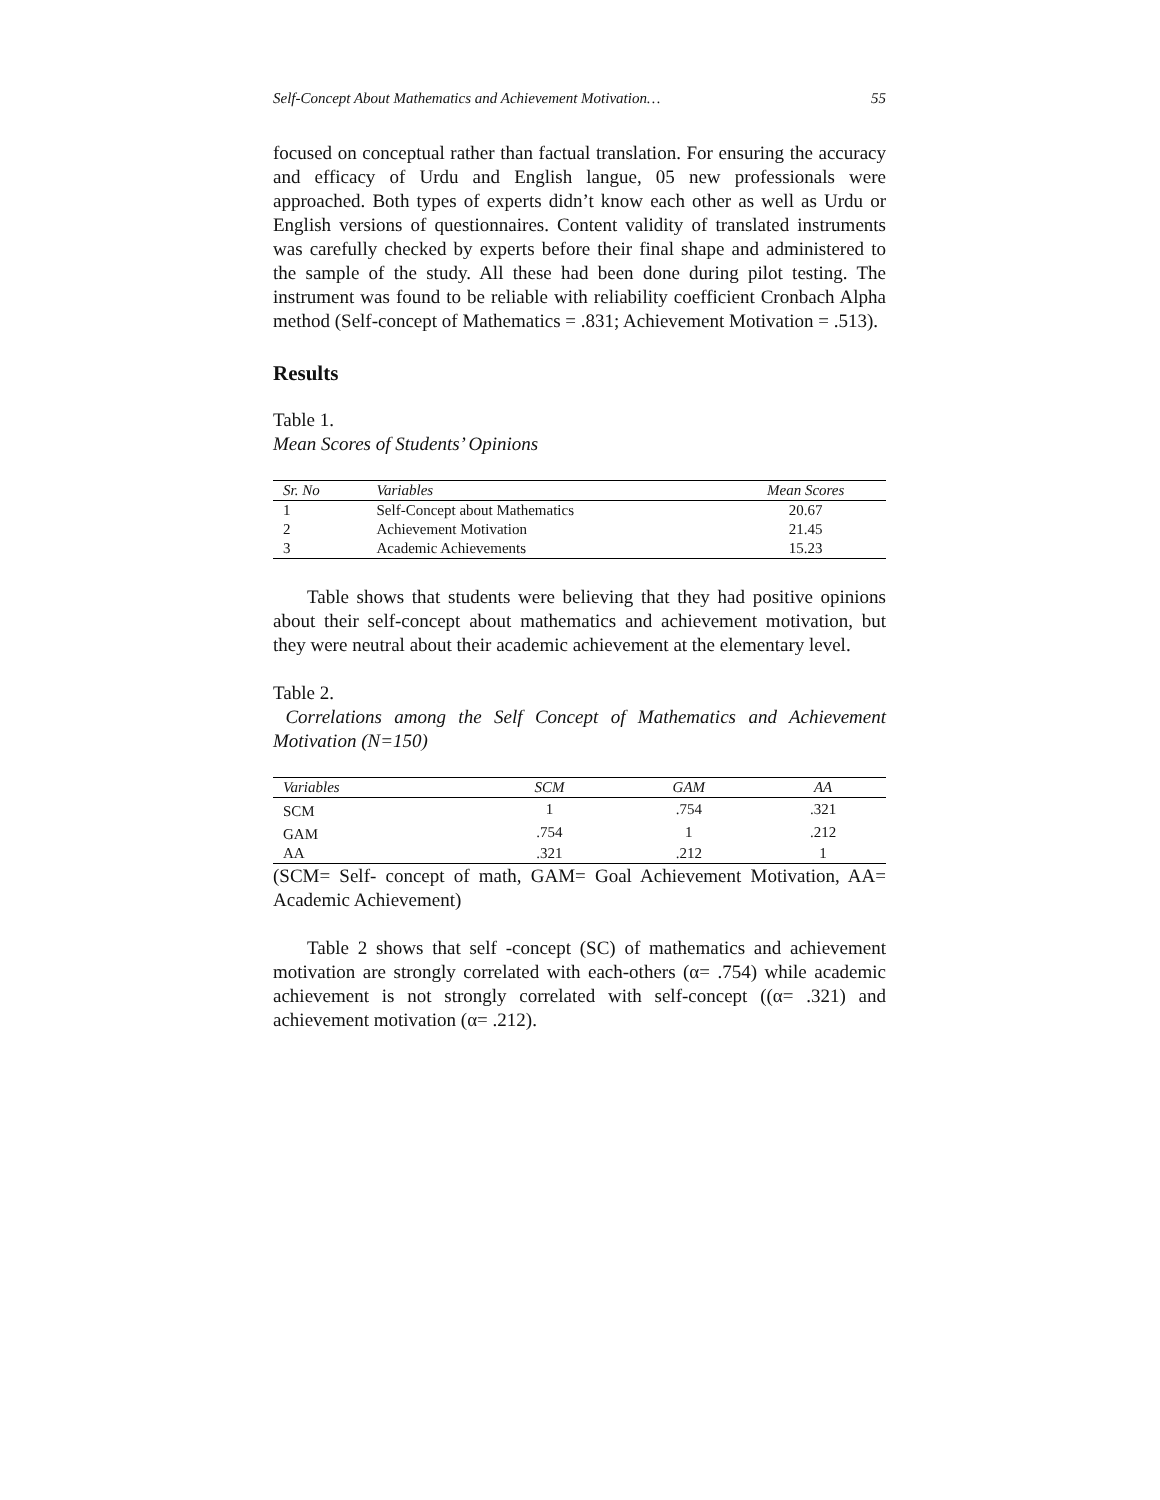Self-Concept About Mathematics and Achievement Motivation… 55
focused on conceptual rather than factual translation. For ensuring the accuracy and efficacy of Urdu and English langue, 05 new professionals were approached. Both types of experts didn’t know each other as well as Urdu or English versions of questionnaires. Content validity of translated instruments was carefully checked by experts before their final shape and administered to the sample of the study. All these had been done during pilot testing. The instrument was found to be reliable with reliability coefficient Cronbach Alpha method (Self-concept of Mathematics = .831; Achievement Motivation = .513).
Results
Table 1.
Mean Scores of Students’ Opinions
| Sr. No | Variables | Mean Scores |
| --- | --- | --- |
| 1 | Self-Concept about Mathematics | 20.67 |
| 2 | Achievement Motivation | 21.45 |
| 3 | Academic Achievements | 15.23 |
Table shows that students were believing that they had positive opinions about their self-concept about mathematics and achievement motivation, but they were neutral about their academic achievement at the elementary level.
Table 2.
Correlations among the Self Concept of Mathematics and Achievement Motivation (N=150)
| Variables | SCM | GAM | AA |
| --- | --- | --- | --- |
| SCM | 1 | .754 | .321 |
| GAM | .754 | 1 | .212 |
| AA | .321 | .212 | 1 |
(SCM= Self- concept of math, GAM= Goal Achievement Motivation, AA= Academic Achievement)
Table 2 shows that self -concept (SC) of mathematics and achievement motivation are strongly correlated with each-others (α= .754) while academic achievement is not strongly correlated with self-concept ((α= .321) and achievement motivation (α= .212).